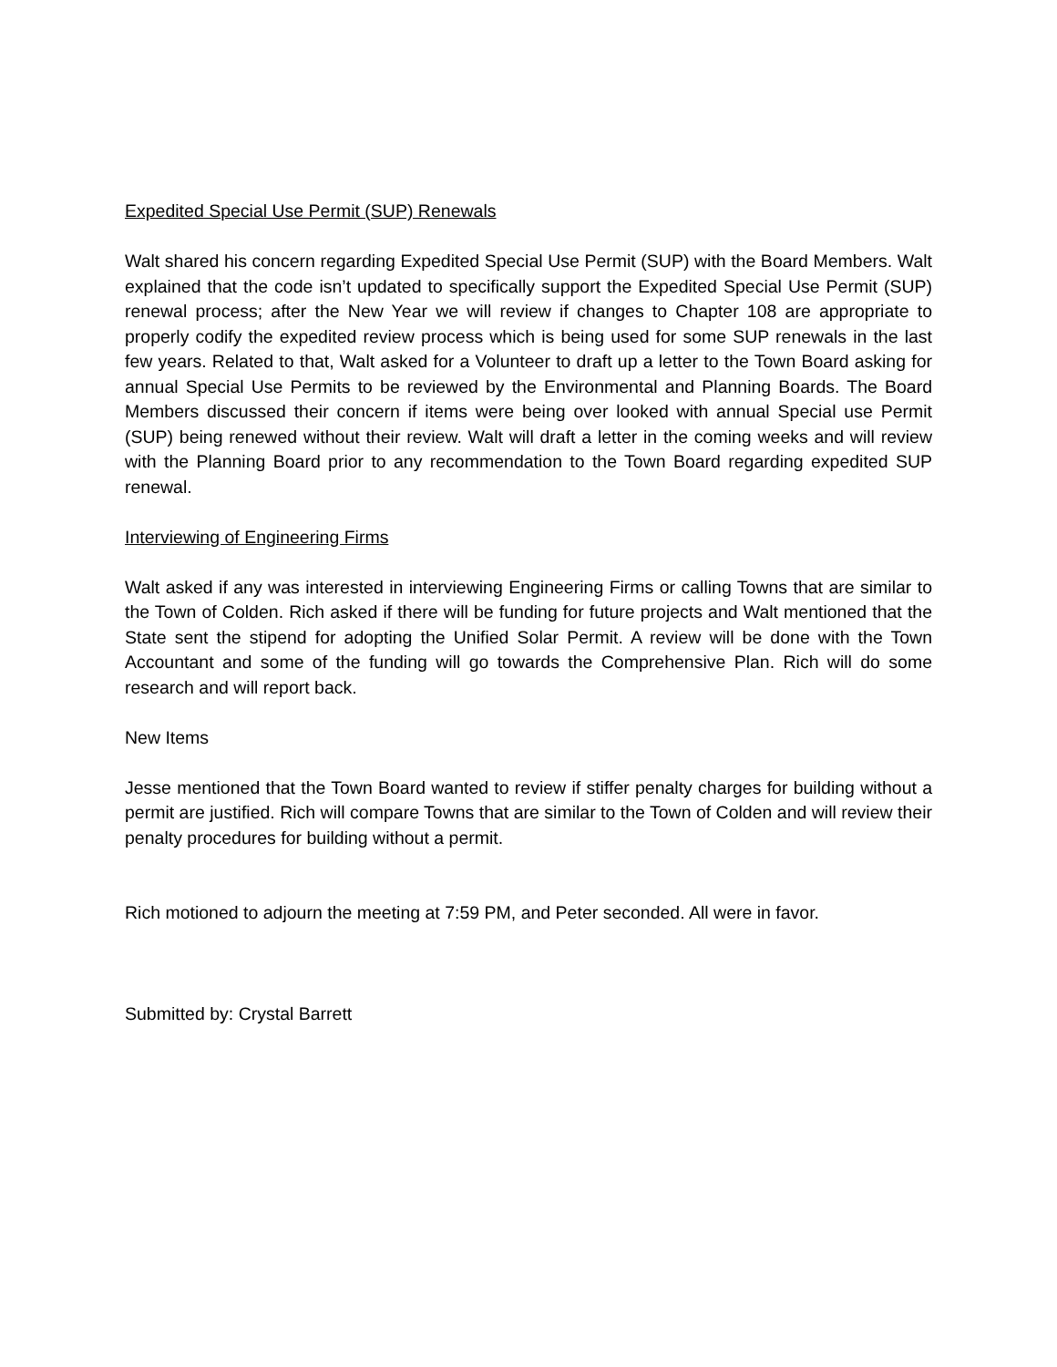Expedited Special Use Permit (SUP) Renewals
Walt shared his concern regarding Expedited Special Use Permit (SUP) with the Board Members. Walt explained that the code isn’t updated to specifically support the Expedited Special Use Permit (SUP) renewal process; after the New Year we will review if changes to Chapter 108 are appropriate to properly codify the expedited review process which is being used for some SUP renewals in the last few years. Related to that, Walt asked for a Volunteer to draft up a letter to the Town Board asking for annual Special Use Permits to be reviewed by the Environmental and Planning Boards. The Board Members discussed their concern if items were being over looked with annual Special use Permit (SUP) being renewed without their review. Walt will draft a letter in the coming weeks and will review with the Planning Board prior to any recommendation to the Town Board regarding expedited SUP renewal.
Interviewing of Engineering Firms
Walt asked if any was interested in interviewing Engineering Firms or calling Towns that are similar to the Town of Colden. Rich asked if there will be funding for future projects and Walt mentioned that the State sent the stipend for adopting the Unified Solar Permit. A review will be done with the Town Accountant and some of the funding will go towards the Comprehensive Plan. Rich will do some research and will report back.
New Items
Jesse mentioned that the Town Board wanted to review if stiffer penalty charges for building without a permit are justified. Rich will compare Towns that are similar to the Town of Colden and will review their penalty procedures for building without a permit.
Rich motioned to adjourn the meeting at 7:59 PM, and Peter seconded. All were in favor.
Submitted by: Crystal Barrett